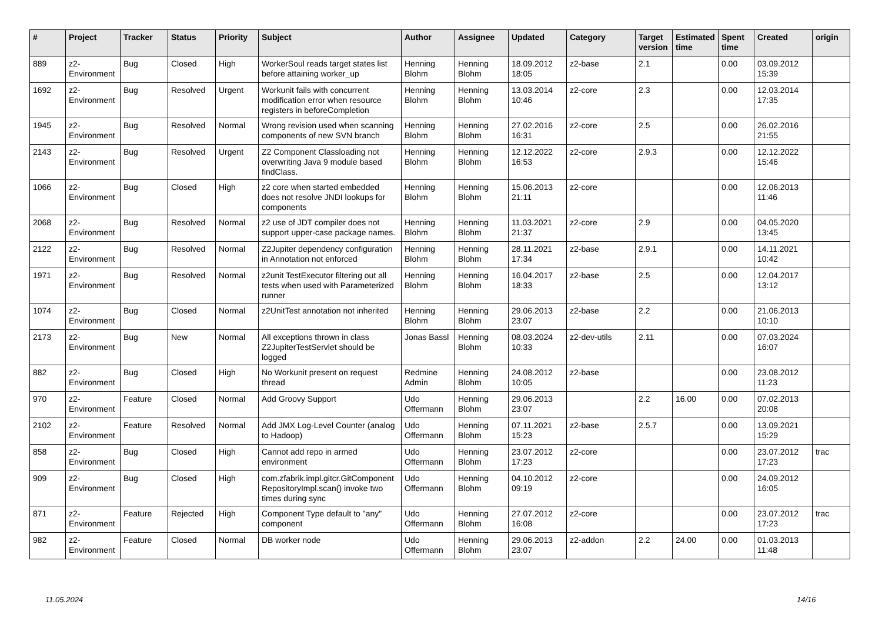| # | Project | Tracker | Status | Priority | Subject | Author | Assignee | Updated | Category | Target version | Estimated time | Spent time | Created | origin |
| --- | --- | --- | --- | --- | --- | --- | --- | --- | --- | --- | --- | --- | --- | --- |
| 889 | z2-Environment | Bug | Closed | High | WorkerSoul reads target states list before attaining worker_up | Henning Blohm | Henning Blohm | 18.09.2012 18:05 | z2-base | 2.1 | | 0.00 | 03.09.2012 15:39 | |
| 1692 | z2-Environment | Bug | Resolved | Urgent | Workunit fails with concurrent modification error when resource registers in beforeCompletion | Henning Blohm | Henning Blohm | 13.03.2014 10:46 | z2-core | 2.3 | | 0.00 | 12.03.2014 17:35 | |
| 1945 | z2-Environment | Bug | Resolved | Normal | Wrong revision used when scanning components of new SVN branch | Henning Blohm | Henning Blohm | 27.02.2016 16:31 | z2-core | 2.5 | | 0.00 | 26.02.2016 21:55 | |
| 2143 | z2-Environment | Bug | Resolved | Urgent | Z2 Component Classloading not overwriting Java 9 module based findClass. | Henning Blohm | Henning Blohm | 12.12.2022 16:53 | z2-core | 2.9.3 | | 0.00 | 12.12.2022 15:46 | |
| 1066 | z2-Environment | Bug | Closed | High | z2 core when started embedded does not resolve JNDI lookups for components | Henning Blohm | Henning Blohm | 15.06.2013 21:11 | z2-core | | | 0.00 | 12.06.2013 11:46 | |
| 2068 | z2-Environment | Bug | Resolved | Normal | z2 use of JDT compiler does not support upper-case package names. | Henning Blohm | Henning Blohm | 11.03.2021 21:37 | z2-core | 2.9 | | 0.00 | 04.05.2020 13:45 | |
| 2122 | z2-Environment | Bug | Resolved | Normal | Z2Jupiter dependency configuration in Annotation not enforced | Henning Blohm | Henning Blohm | 28.11.2021 17:34 | z2-base | 2.9.1 | | 0.00 | 14.11.2021 10:42 | |
| 1971 | z2-Environment | Bug | Resolved | Normal | z2unit TestExecutor filtering out all tests when used with Parameterized runner | Henning Blohm | Henning Blohm | 16.04.2017 18:33 | z2-base | 2.5 | | 0.00 | 12.04.2017 13:12 | |
| 1074 | z2-Environment | Bug | Closed | Normal | z2UnitTest annotation not inherited | Henning Blohm | Henning Blohm | 29.06.2013 23:07 | z2-base | 2.2 | | 0.00 | 21.06.2013 10:10 | |
| 2173 | z2-Environment | Bug | New | Normal | All exceptions thrown in class Z2JupiterTestServlet should be logged | Jonas Bassl | Henning Blohm | 08.03.2024 10:33 | z2-dev-utils | 2.11 | | 0.00 | 07.03.2024 16:07 | |
| 882 | z2-Environment | Bug | Closed | High | No Workunit present on request thread | Redmine Admin | Henning Blohm | 24.08.2012 10:05 | z2-base | | | 0.00 | 23.08.2012 11:23 | |
| 970 | z2-Environment | Feature | Closed | Normal | Add Groovy Support | Udo Offermann | Henning Blohm | 29.06.2013 23:07 | | 2.2 | 16.00 | 0.00 | 07.02.2013 20:08 | |
| 2102 | z2-Environment | Feature | Resolved | Normal | Add JMX Log-Level Counter (analog to Hadoop) | Udo Offermann | Henning Blohm | 07.11.2021 15:23 | z2-base | 2.5.7 | | 0.00 | 13.09.2021 15:29 | |
| 858 | z2-Environment | Bug | Closed | High | Cannot add repo in armed environment | Udo Offermann | Henning Blohm | 23.07.2012 17:23 | z2-core | | | 0.00 | 23.07.2012 17:23 | trac |
| 909 | z2-Environment | Bug | Closed | High | com.zfabrik.impl.gitcr.GitComponent RepositoryImpl.scan() invoke two times during sync | Udo Offermann | Henning Blohm | 04.10.2012 09:19 | z2-core | | | 0.00 | 24.09.2012 16:05 | |
| 871 | z2-Environment | Feature | Rejected | High | Component Type default to "any" component | Udo Offermann | Henning Blohm | 27.07.2012 16:08 | z2-core | | | 0.00 | 23.07.2012 17:23 | trac |
| 982 | z2-Environment | Feature | Closed | Normal | DB worker node | Udo Offermann | Henning Blohm | 29.06.2013 23:07 | z2-addon | 2.2 | 24.00 | 0.00 | 01.03.2013 11:48 | |
11.05.2024 14/16